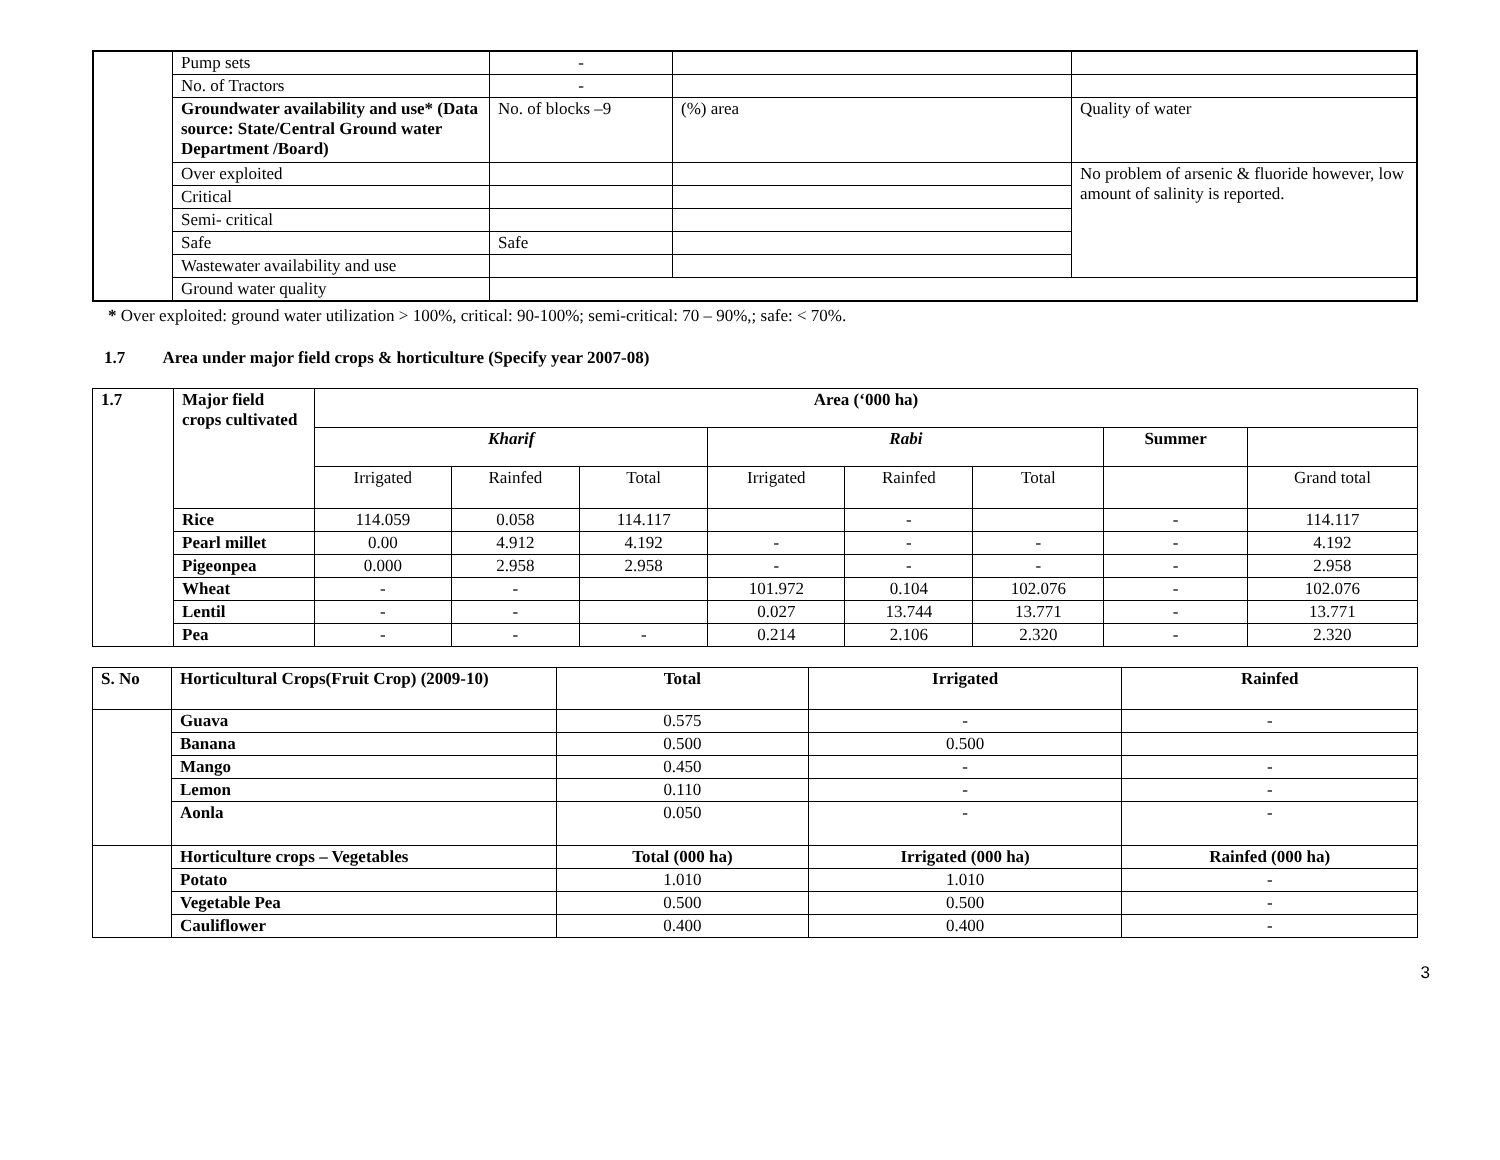| | Pump sets | - | | |
| | No. of Tractors | - | | |
| | Groundwater availability and use* (Data source: State/Central Ground water Department /Board) | No. of blocks –9 | (%) area | Quality of water |
| | Over exploited | | | No problem of arsenic & fluoride however, low amount of salinity is reported. |
| | Critical | | | |
| | Semi- critical | | | |
| | Safe | Safe | | |
| | Wastewater availability and use | | | |
| | Ground water quality | | | |
* Over exploited: ground water utilization > 100%, critical: 90-100%; semi-critical: 70 – 90%,; safe: < 70%.
1.7 Area under major field crops & horticulture (Specify year 2007-08)
| 1.7 | Major field crops cultivated | Area (‘000 ha) | | | | | | | |
| --- | --- | --- | --- | --- | --- | --- | --- | --- | --- |
| | | Kharif | | | Rabi | | | Summer | |
| | | Irrigated | Rainfed | Total | Irrigated | Rainfed | Total | | Grand total |
| | Rice | 114.059 | 0.058 | 114.117 | | - | | - | 114.117 |
| | Pearl millet | 0.00 | 4.912 | 4.192 | - | - | - | - | 4.192 |
| | Pigeonpea | 0.000 | 2.958 | 2.958 | - | - | - | - | 2.958 |
| | Wheat | - | - | | 101.972 | 0.104 | 102.076 | - | 102.076 |
| | Lentil | - | - | | 0.027 | 13.744 | 13.771 | - | 13.771 |
| | Pea | - | - | - | 0.214 | 2.106 | 2.320 | - | 2.320 |
| S. No | Horticultural Crops(Fruit Crop) (2009-10) | Total | Irrigated | Rainfed |
| --- | --- | --- | --- | --- |
| | Guava | 0.575 | - | - |
| | Banana | 0.500 | 0.500 | |
| | Mango | 0.450 | - | - |
| | Lemon | 0.110 | - | - |
| | Aonla | 0.050 | - | - |
| | Horticulture crops – Vegetables | Total (000 ha) | Irrigated (000 ha) | Rainfed (000 ha) |
| | Potato | 1.010 | 1.010 | - |
| | Vegetable Pea | 0.500 | 0.500 | - |
| | Cauliflower | 0.400 | 0.400 | - |
3